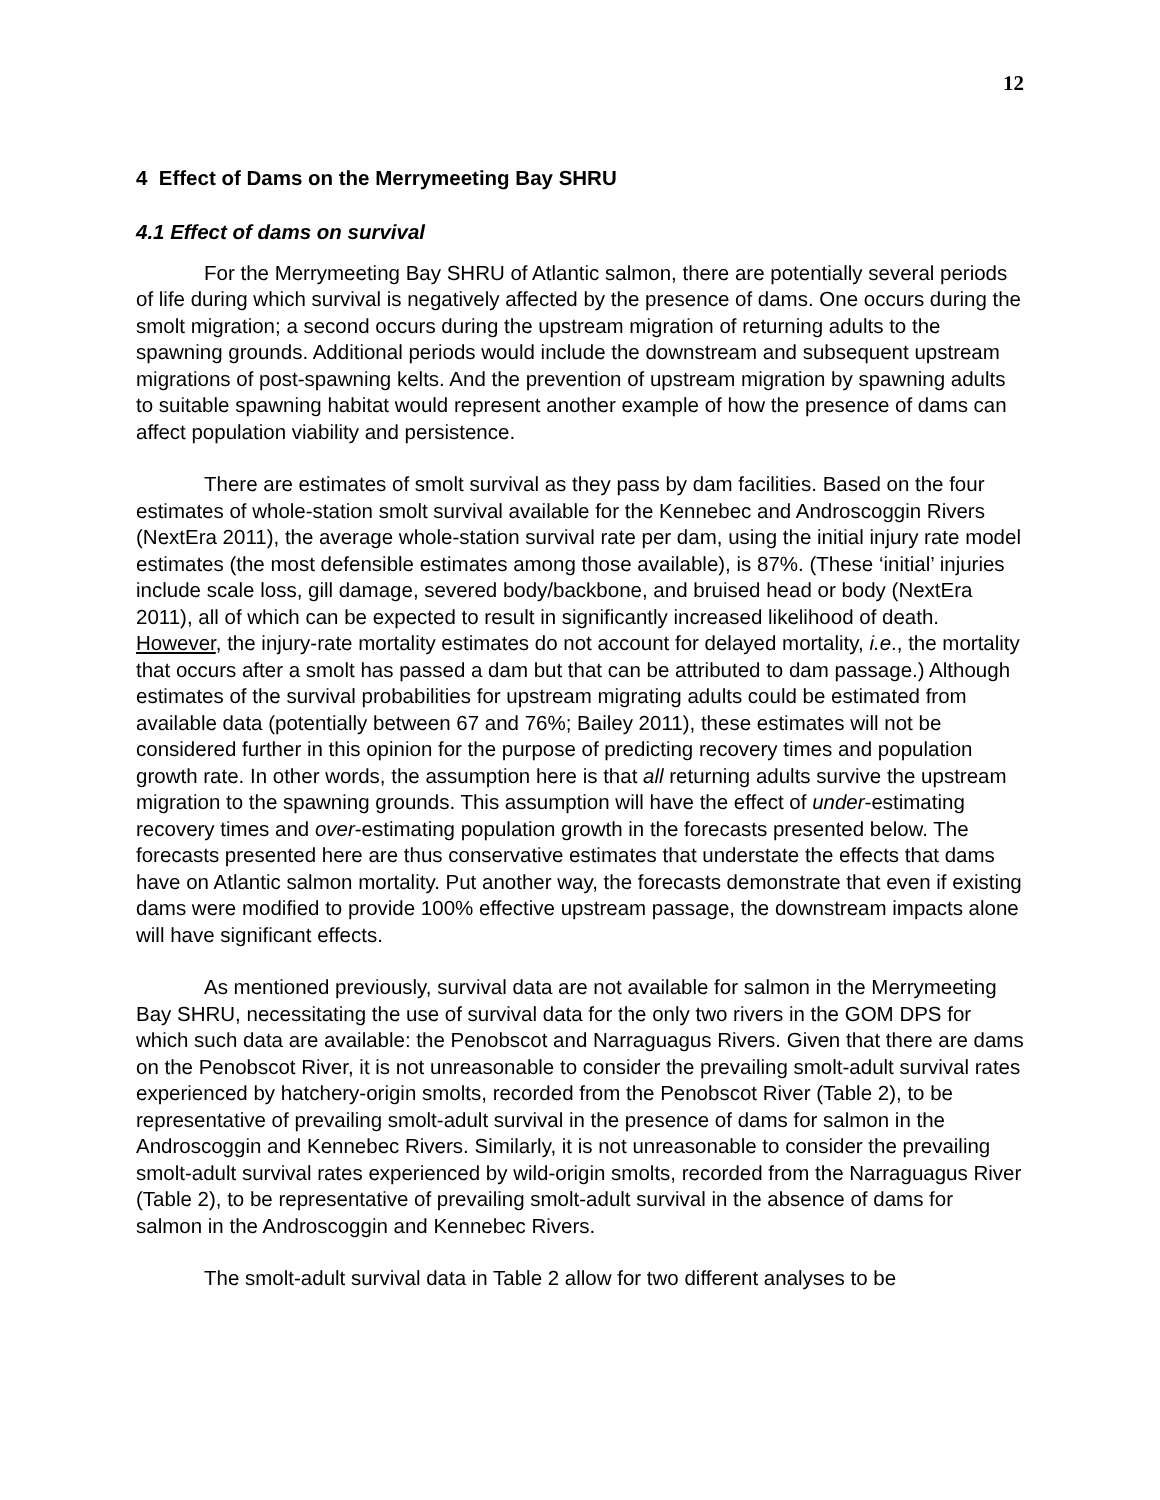12
4 Effect of Dams on the Merrymeeting Bay SHRU
4.1 Effect of dams on survival
For the Merrymeeting Bay SHRU of Atlantic salmon, there are potentially several periods of life during which survival is negatively affected by the presence of dams. One occurs during the smolt migration; a second occurs during the upstream migration of returning adults to the spawning grounds. Additional periods would include the downstream and subsequent upstream migrations of post-spawning kelts. And the prevention of upstream migration by spawning adults to suitable spawning habitat would represent another example of how the presence of dams can affect population viability and persistence.
There are estimates of smolt survival as they pass by dam facilities. Based on the four estimates of whole-station smolt survival available for the Kennebec and Androscoggin Rivers (NextEra 2011), the average whole-station survival rate per dam, using the initial injury rate model estimates (the most defensible estimates among those available), is 87%. (These ‘initial’ injuries include scale loss, gill damage, severed body/backbone, and bruised head or body (NextEra 2011), all of which can be expected to result in significantly increased likelihood of death. However, the injury-rate mortality estimates do not account for delayed mortality, i.e., the mortality that occurs after a smolt has passed a dam but that can be attributed to dam passage.) Although estimates of the survival probabilities for upstream migrating adults could be estimated from available data (potentially between 67 and 76%; Bailey 2011), these estimates will not be considered further in this opinion for the purpose of predicting recovery times and population growth rate. In other words, the assumption here is that all returning adults survive the upstream migration to the spawning grounds. This assumption will have the effect of under-estimating recovery times and over-estimating population growth in the forecasts presented below. The forecasts presented here are thus conservative estimates that understate the effects that dams have on Atlantic salmon mortality. Put another way, the forecasts demonstrate that even if existing dams were modified to provide 100% effective upstream passage, the downstream impacts alone will have significant effects.
As mentioned previously, survival data are not available for salmon in the Merrymeeting Bay SHRU, necessitating the use of survival data for the only two rivers in the GOM DPS for which such data are available: the Penobscot and Narraguagus Rivers. Given that there are dams on the Penobscot River, it is not unreasonable to consider the prevailing smolt-adult survival rates experienced by hatchery-origin smolts, recorded from the Penobscot River (Table 2), to be representative of prevailing smolt-adult survival in the presence of dams for salmon in the Androscoggin and Kennebec Rivers. Similarly, it is not unreasonable to consider the prevailing smolt-adult survival rates experienced by wild-origin smolts, recorded from the Narraguagus River (Table 2), to be representative of prevailing smolt-adult survival in the absence of dams for salmon in the Androscoggin and Kennebec Rivers.
The smolt-adult survival data in Table 2 allow for two different analyses to be